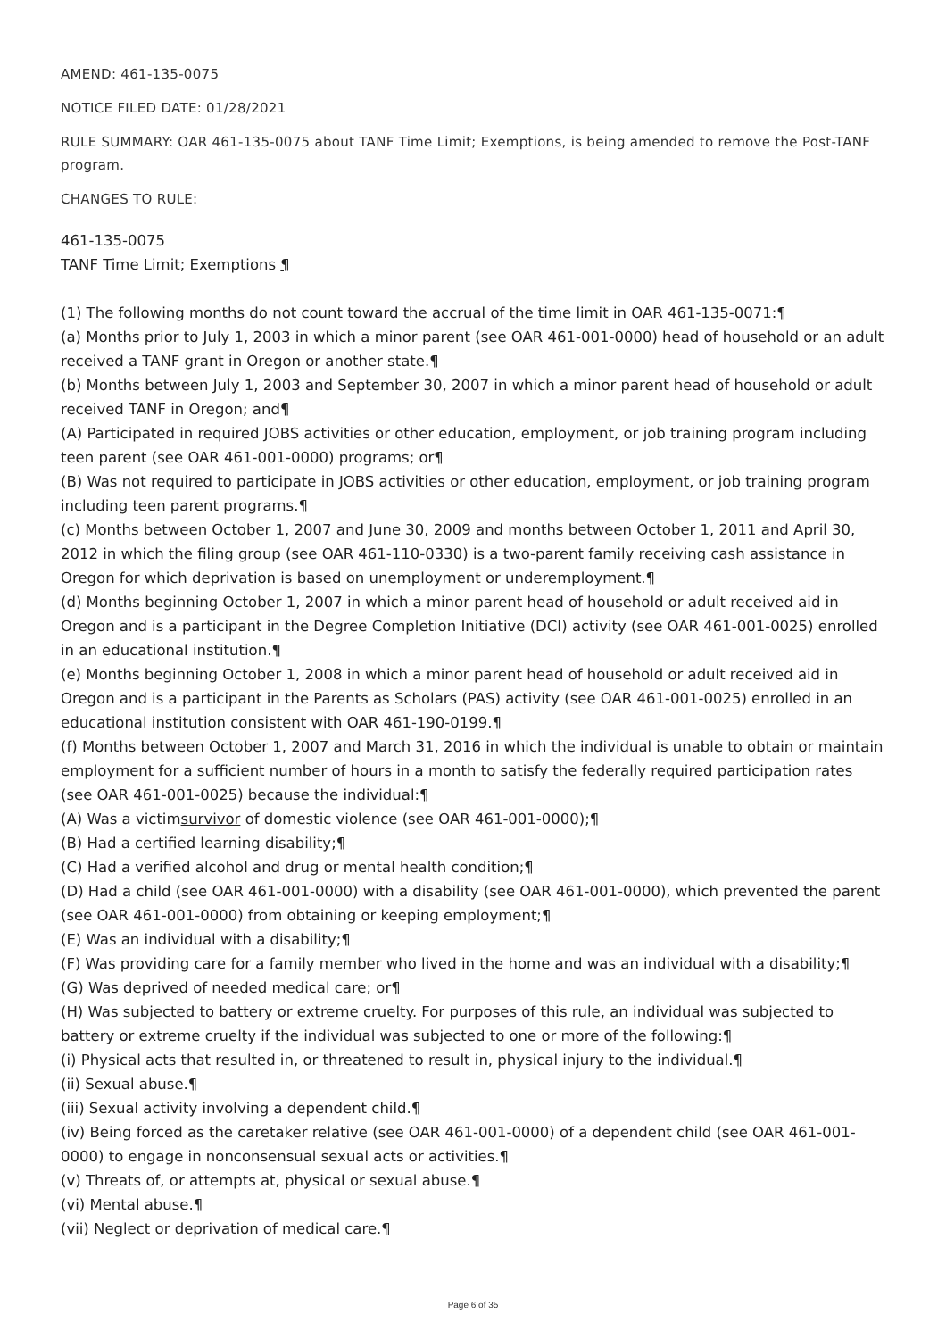AMEND: 461-135-0075
NOTICE FILED DATE: 01/28/2021
RULE SUMMARY: OAR 461-135-0075 about TANF Time Limit; Exemptions, is being amended to remove the Post-TANF program.
CHANGES TO RULE:
461-135-0075
TANF Time Limit; Exemptions ¶
(1) The following months do not count toward the accrual of the time limit in OAR 461-135-0071:¶
(a) Months prior to July 1, 2003 in which a minor parent (see OAR 461-001-0000) head of household or an adult received a TANF grant in Oregon or another state.¶
(b) Months between July 1, 2003 and September 30, 2007 in which a minor parent head of household or adult received TANF in Oregon; and¶
(A) Participated in required JOBS activities or other education, employment, or job training program including teen parent (see OAR 461-001-0000) programs; or¶
(B) Was not required to participate in JOBS activities or other education, employment, or job training program including teen parent programs.¶
(c) Months between October 1, 2007 and June 30, 2009 and months between October 1, 2011 and April 30, 2012 in which the filing group (see OAR 461-110-0330) is a two-parent family receiving cash assistance in Oregon for which deprivation is based on unemployment or underemployment.¶
(d) Months beginning October 1, 2007 in which a minor parent head of household or adult received aid in Oregon and is a participant in the Degree Completion Initiative (DCI) activity (see OAR 461-001-0025) enrolled in an educational institution.¶
(e) Months beginning October 1, 2008 in which a minor parent head of household or adult received aid in Oregon and is a participant in the Parents as Scholars (PAS) activity (see OAR 461-001-0025) enrolled in an educational institution consistent with OAR 461-190-0199.¶
(f) Months between October 1, 2007 and March 31, 2016 in which the individual is unable to obtain or maintain employment for a sufficient number of hours in a month to satisfy the federally required participation rates (see OAR 461-001-0025) because the individual:¶
(A) Was a victimsurvivor of domestic violence (see OAR 461-001-0000);¶
(B) Had a certified learning disability;¶
(C) Had a verified alcohol and drug or mental health condition;¶
(D) Had a child (see OAR 461-001-0000) with a disability (see OAR 461-001-0000), which prevented the parent (see OAR 461-001-0000) from obtaining or keeping employment;¶
(E) Was an individual with a disability;¶
(F) Was providing care for a family member who lived in the home and was an individual with a disability;¶
(G) Was deprived of needed medical care; or¶
(H) Was subjected to battery or extreme cruelty. For purposes of this rule, an individual was subjected to battery or extreme cruelty if the individual was subjected to one or more of the following:¶
(i) Physical acts that resulted in, or threatened to result in, physical injury to the individual.¶
(ii) Sexual abuse.¶
(iii) Sexual activity involving a dependent child.¶
(iv) Being forced as the caretaker relative (see OAR 461-001-0000) of a dependent child (see OAR 461-001-0000) to engage in nonconsensual sexual acts or activities.¶
(v) Threats of, or attempts at, physical or sexual abuse.¶
(vi) Mental abuse.¶
(vii) Neglect or deprivation of medical care.¶
Page 6 of 35